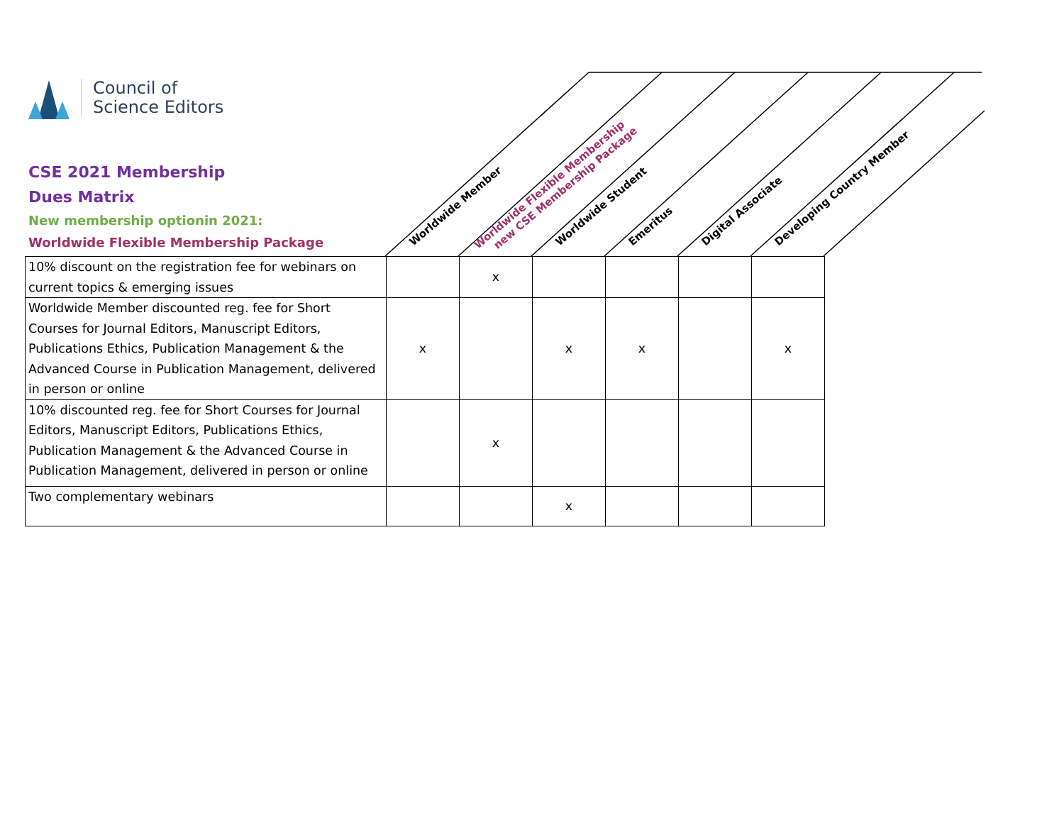Council of
Science Editors
CSE 2021 Membership
Dues Matrix
New membership optionin 2021:
Worldwide Flexible Membership Package
Worldwide Member
Worldwide Flexible Membership
new CSE Membership Package
Worldwide Student Emeritus Digital Associate Developing Country Member
| 10% discount on the registration fee for webinars on current topics & emerging issues | | x | | | | |
| Worldwide Member discounted reg. fee for Short Courses for Journal Editors, Manuscript Editors, Publications Ethics, Publication Management & the Advanced Course in Publication Management, delivered in person or online | x | | x | x | | x |
| 10% discounted reg. fee for Short Courses for Journal Editors, Manuscript Editors, Publications Ethics, Publication Management & the Advanced Course in Publication Management, delivered in person or online | | x | | | | |
| Two complementary webinars | | | x | | | |